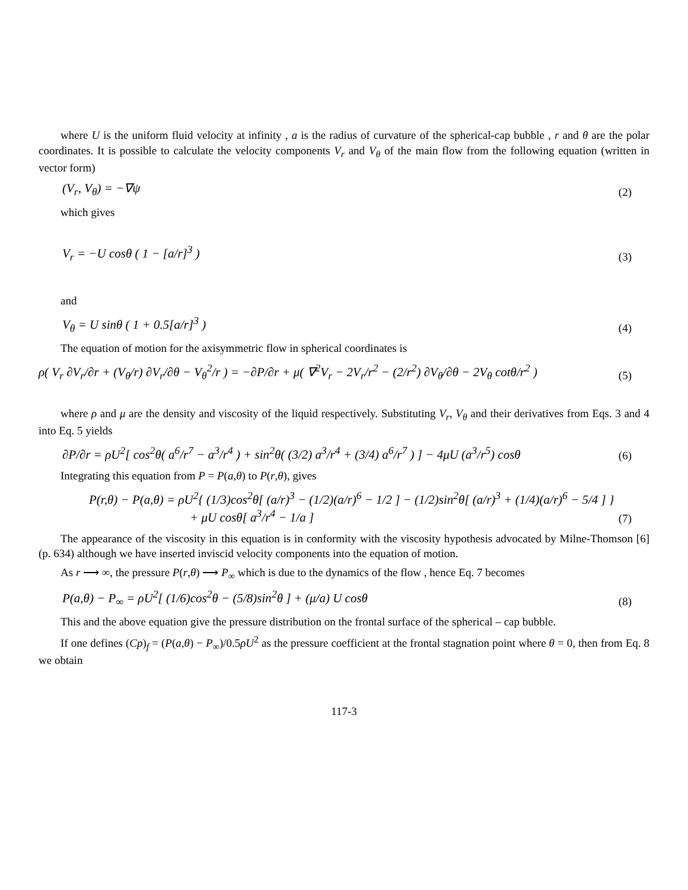where U is the uniform fluid velocity at infinity , a is the radius of curvature of the spherical-cap bubble , r and θ are the polar coordinates. It is possible to calculate the velocity components V<sub>r</sub> and V<sub>θ</sub> of the main flow from the following equation (written in vector form)
(V<sub>r</sub>, V<sub>θ</sub>) = −∇ψ (2)
which gives
V<sub>r</sub> = −U cosθ ( 1 − [a/r]<sup>3</sup> ) (3)
and
V<sub>θ</sub> = U sinθ ( 1 + 0.5[a/r]<sup>3</sup> ) (4)
The equation of motion for the axisymmetric flow in spherical coordinates is
ρ( V<sub>r</sub> ∂V<sub>r</sub>/∂r + (V<sub>θ</sub>/r) ∂V<sub>r</sub>/∂θ − V<sub>θ</sub><sup>2</sup>/r ) = −∂P/∂r + μ( ∇<sup>2</sup>V<sub>r</sub> − 2V<sub>r</sub>/r<sup>2</sup> − (2/r<sup>2</sup>) ∂V<sub>θ</sub>/∂θ − 2V<sub>θ</sub> cotθ/r<sup>2</sup> ) (5)
where ρ and μ are the density and viscosity of the liquid respectively. Substituting V<sub>r</sub>, V<sub>θ</sub> and their derivatives from Eqs. 3 and 4 into Eq. 5 yields
∂P/∂r = ρU<sup>2</sup>[ cos<sup>2</sup>θ( a<sup>6</sup>/r<sup>7</sup> − a<sup>3</sup>/r<sup>4</sup> ) + sin<sup>2</sup>θ( (3/2) a<sup>3</sup>/r<sup>4</sup> + (3/4) a<sup>6</sup>/r<sup>7</sup> ) ] − 4μU (a<sup>3</sup>/r<sup>5</sup>) cosθ (6)
Integrating this equation from P = P(a,θ) to P(r,θ), gives
P(r,θ) − P(a,θ) = ρU<sup>2</sup>{ (1/3)cos<sup>2</sup>θ[ (a/r)<sup>3</sup> − (1/2)(a/r)<sup>6</sup> − 1/2 ] − (1/2)sin<sup>2</sup>θ[ (a/r)<sup>3</sup> + (1/4)(a/r)<sup>6</sup> − 5/4 ] }
+ μU cosθ[ a<sup>3</sup>/r<sup>4</sup> − 1/a ] (7)
The appearance of the viscosity in this equation is in conformity with the viscosity hypothesis advocated by Milne-Thomson [6] (p. 634) although we have inserted inviscid velocity components into the equation of motion.
As r ⟶ ∞, the pressure P(r,θ) ⟶ P<sub>∞</sub> which is due to the dynamics of the flow , hence Eq. 7 becomes
P(a,θ) − P<sub>∞</sub> = ρU<sup>2</sup>[ (1/6)cos<sup>2</sup>θ − (5/8)sin<sup>2</sup>θ ] + (μ/a) U cosθ (8)
This and the above equation give the pressure distribution on the frontal surface of the spherical – cap bubble.
If one defines (Cp)<sub>f</sub> = (P(a,θ) − P<sub>∞</sub>)/0.5ρU<sup>2</sup> as the pressure coefficient at the frontal stagnation point where θ = 0, then from Eq. 8 we obtain
117-3